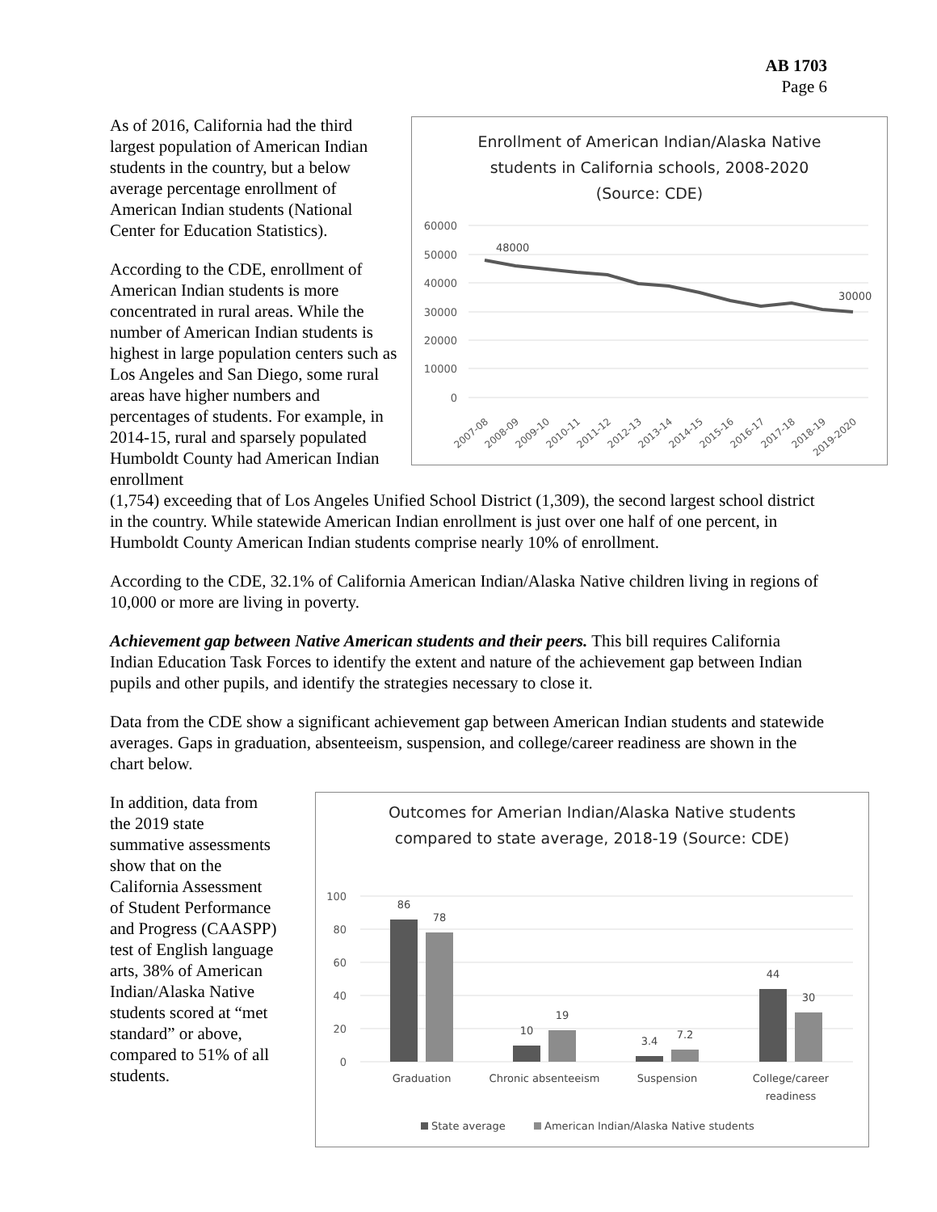AB 1703
Page 6
As of 2016, California had the third largest population of American Indian students in the country, but a below average percentage enrollment of American Indian students (National Center for Education Statistics).
According to the CDE, enrollment of American Indian students is more concentrated in rural areas. While the number of American Indian students is highest in large population centers such as Los Angeles and San Diego, some rural areas have higher numbers and percentages of students. For example, in 2014-15, rural and sparsely populated Humboldt County had American Indian enrollment
Enrollment of American Indian/Alaska Native
students in California schools, 2008-2020
(Source: CDE)
60000
50000
40000
30000
20000
10000
0
48000
30000
2007-08
2008-09
2009-10
2010-11
2011-12
2012-13
2013-14
2014-15
2015-16
2016-17
2017-18
2018-19
2019-2020
(1,754) exceeding that of Los Angeles Unified School District (1,309), the second largest school district in the country. While statewide American Indian enrollment is just over one half of one percent, in Humboldt County American Indian students comprise nearly 10% of enrollment.
According to the CDE, 32.1% of California American Indian/Alaska Native children living in regions of 10,000 or more are living in poverty.
Achievement gap between Native American students and their peers. This bill requires California Indian Education Task Forces to identify the extent and nature of the achievement gap between Indian pupils and other pupils, and identify the strategies necessary to close it.
Data from the CDE show a significant achievement gap between American Indian students and statewide averages. Gaps in graduation, absenteeism, suspension, and college/career readiness are shown in the chart below.
In addition, data from the 2019 state summative assessments show that on the California Assessment of Student Performance and Progress (CAASPP) test of English language arts, 38% of American Indian/Alaska Native students scored at “met standard” or above, compared to 51% of all students.
Outcomes for Amerian Indian/Alaska Native students
compared to state average, 2018-19 (Source: CDE)
100
80
60
40
20
0
86
78
10
19
3.4
7.2
44
30
Graduation
Chronic absenteeism
Suspension
College/career
readiness
State average
American Indian/Alaska Native students